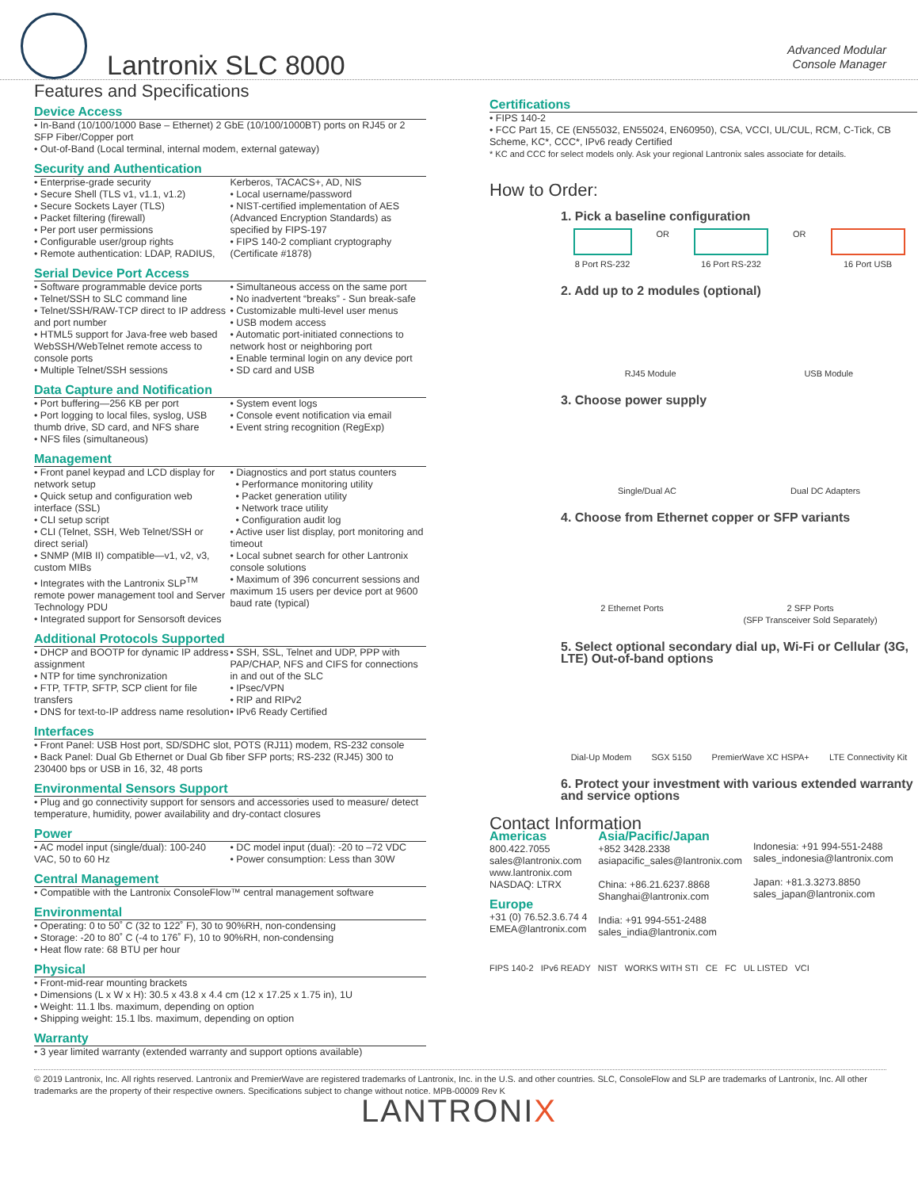Lantronix SLC 8000
Advanced Modular
Console Manager
Features and Specifications
Device Access
• In-Band (10/100/1000 Base – Ethernet) 2 GbE (10/100/1000BT) ports on RJ45 or 2 SFP Fiber/Copper port
• Out-of-Band (Local terminal, internal modem, external gateway)
Security and Authentication
• Enterprise-grade security
• Secure Shell (TLS v1, v1.1, v1.2)
• Secure Sockets Layer (TLS)
• Packet filtering (firewall)
• Per port user permissions
• Configurable user/group rights
• Remote authentication: LDAP, RADIUS,
Kerberos, TACACS+, AD, NIS
• Local username/password
• NIST-certified implementation of AES (Advanced Encryption Standards) as specified by FIPS-197
• FIPS 140-2 compliant cryptography (Certificate #1878)
Serial Device Port Access
• Software programmable device ports
• Telnet/SSH to SLC command line
• Telnet/SSH/RAW-TCP direct to IP address and port number
• HTML5 support for Java-free web based WebSSH/WebTelnet remote access to console ports
• Multiple Telnet/SSH sessions
• Simultaneous access on the same port
• No inadvertent “breaks” - Sun break-safe
• Customizable multi-level user menus
• USB modem access
• Automatic port-initiated connections to network host or neighboring port
• Enable terminal login on any device port
• SD card and USB
Data Capture and Notification
• Port buffering—256 KB per port
• Port logging to local files, syslog, USB thumb drive, SD card, and NFS share
• NFS files (simultaneous)
• System event logs
• Console event notification via email
• Event string recognition (RegExp)
Management
• Front panel keypad and LCD display for network setup
• Quick setup and configuration web interface (SSL)
• CLI setup script
• CLI (Telnet, SSH, Web Telnet/SSH or direct serial)
• SNMP (MIB II) compatible—v1, v2, v3, custom MIBs
• Integrates with the Lantronix SLP<sup>TM</sup> remote power management tool and Server Technology PDU
• Integrated support for Sensorsoft devices
• Diagnostics and port status counters
• Performance monitoring utility
• Packet generation utility
• Network trace utility
• Configuration audit log
• Active user list display, port monitoring and timeout
• Local subnet search for other Lantronix console solutions
• Maximum of 396 concurrent sessions and maximum 15 users per device port at 9600 baud rate (typical)
Additional Protocols Supported
• DHCP and BOOTP for dynamic IP address assignment
• NTP for time synchronization
• FTP, TFTP, SFTP, SCP client for file transfers
• DNS for text-to-IP address name resolution
• SSH, SSL, Telnet and UDP, PPP with PAP/CHAP, NFS and CIFS for connections in and out of the SLC
• IPsec/VPN
• RIP and RIPv2
• IPv6 Ready Certified
Interfaces
• Front Panel: USB Host port, SD/SDHC slot, POTS (RJ11) modem, RS-232 console
• Back Panel: Dual Gb Ethernet or Dual Gb fiber SFP ports; RS-232 (RJ45) 300 to 230400 bps or USB in 16, 32, 48 ports
Environmental Sensors Support
• Plug and go connectivity support for sensors and accessories used to measure/ detect temperature, humidity, power availability and dry-contact closures
Power
• AC model input (single/dual): 100-240 VAC, 50 to 60 Hz
• DC model input (dual): -20 to –72 VDC
• Power consumption: Less than 30W
Central Management
• Compatible with the Lantronix ConsoleFlow™ central management software
Environmental
• Operating: 0 to 50˚ C (32 to 122˚ F), 30 to 90%RH, non-condensing
• Storage: -20 to 80˚ C (-4 to 176˚ F), 10 to 90%RH, non-condensing
• Heat flow rate: 68 BTU per hour
Physical
• Front-mid-rear mounting brackets
• Dimensions (L x W x H): 30.5 x 43.8 x 4.4 cm (12 x 17.25 x 1.75 in), 1U
• Weight: 11.1 lbs. maximum, depending on option
• Shipping weight: 15.1 lbs. maximum, depending on option
Warranty
• 3 year limited warranty (extended warranty and support options available)
Certifications
• FIPS 140-2
• FCC Part 15, CE (EN55032, EN55024, EN60950), CSA, VCCI, UL/CUL, RCM, C-Tick, CB Scheme, KC*, CCC*, IPv6 ready Certified
* KC and CCC for select models only. Ask your regional Lantronix sales associate for details.
How to Order:
1. Pick a baseline configuration
8 Port RS-232 OR 16 Port RS-232 OR 16 Port USB
2. Add up to 2 modules (optional)
RJ45 Module USB Module
3. Choose power supply
Single/Dual AC Dual DC Adapters
4. Choose from Ethernet copper or SFP variants
2 Ethernet Ports 2 SFP Ports
(SFP Transceiver Sold Separately)
5. Select optional secondary dial up, Wi-Fi or Cellular (3G, LTE) Out-of-band options
Dial-Up Modem SGX 5150 PremierWave XC HSPA+ LTE Connectivity Kit
6. Protect your investment with various extended warranty and service options
Contact Information
Americas
800.422.7055
sales@lantronix.com
www.lantronix.com
NASDAQ: LTRX
Europe
+31 (0) 76.52.3.6.74 4
EMEA@lantronix.com
Asia/Pacific/Japan
+852 3428.2338
asiapacific_sales@lantronix.com
China: +86.21.6237.8868
Shanghai@lantronix.com
India: +91 994-551-2488
sales_india@lantronix.com
Indonesia: +91 994-551-2488
sales_indonesia@lantronix.com
Japan: +81.3.3273.8850
sales_japan@lantronix.com
FIPS 140-2 IPv6 READY NIST WORKS WITH STI CE FC UL LISTED VCI
© 2019 Lantronix, Inc. All rights reserved. Lantronix and PremierWave are registered trademarks of Lantronix, Inc. in the U.S. and other countries. SLC, ConsoleFlow and SLP are trademarks of Lantronix, Inc. All other trademarks are the property of their respective owners. Specifications subject to change without notice. MPB-00009 Rev K
LANTRONIX